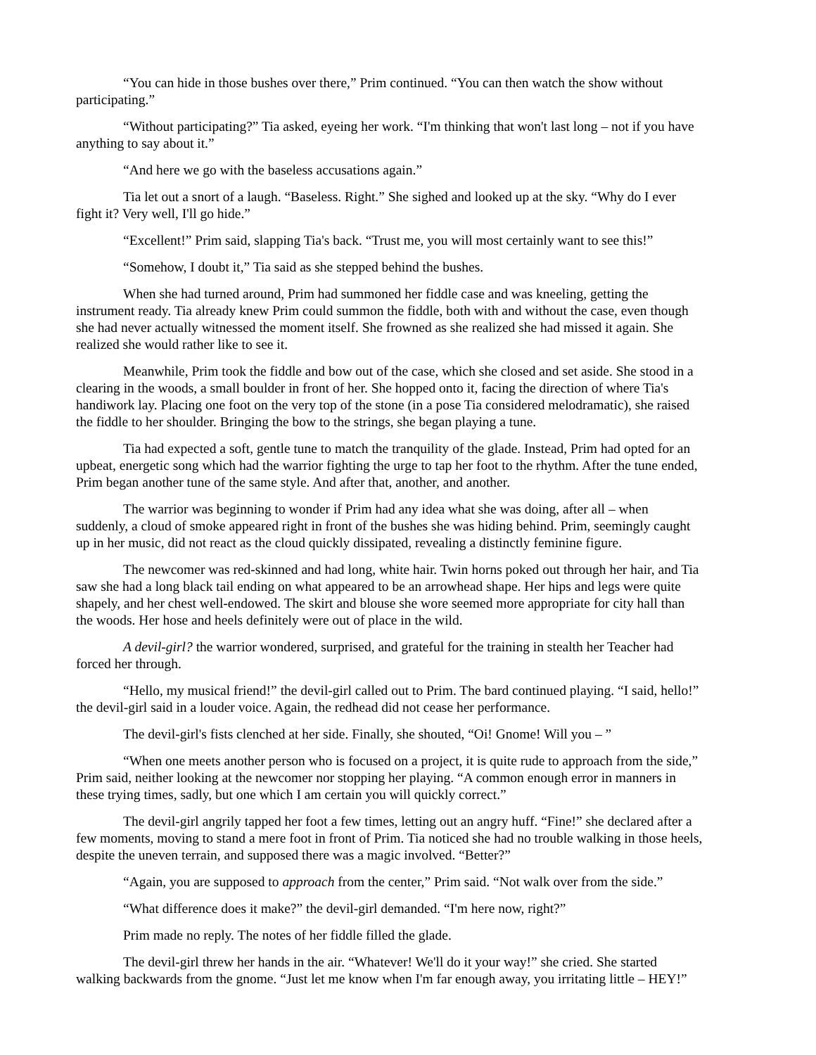“You can hide in those bushes over there,” Prim continued. “You can then watch the show without participating.”
“Without participating?” Tia asked, eyeing her work. “I'm thinking that won't last long – not if you have anything to say about it.”
“And here we go with the baseless accusations again.”
Tia let out a snort of a laugh. “Baseless. Right.” She sighed and looked up at the sky. “Why do I ever fight it? Very well, I'll go hide.”
“Excellent!” Prim said, slapping Tia's back. “Trust me, you will most certainly want to see this!”
“Somehow, I doubt it,” Tia said as she stepped behind the bushes.
When she had turned around, Prim had summoned her fiddle case and was kneeling, getting the instrument ready. Tia already knew Prim could summon the fiddle, both with and without the case, even though she had never actually witnessed the moment itself. She frowned as she realized she had missed it again. She realized she would rather like to see it.
Meanwhile, Prim took the fiddle and bow out of the case, which she closed and set aside. She stood in a clearing in the woods, a small boulder in front of her. She hopped onto it, facing the direction of where Tia's handiwork lay. Placing one foot on the very top of the stone (in a pose Tia considered melodramatic), she raised the fiddle to her shoulder. Bringing the bow to the strings, she began playing a tune.
Tia had expected a soft, gentle tune to match the tranquility of the glade. Instead, Prim had opted for an upbeat, energetic song which had the warrior fighting the urge to tap her foot to the rhythm. After the tune ended, Prim began another tune of the same style. And after that, another, and another.
The warrior was beginning to wonder if Prim had any idea what she was doing, after all – when suddenly, a cloud of smoke appeared right in front of the bushes she was hiding behind. Prim, seemingly caught up in her music, did not react as the cloud quickly dissipated, revealing a distinctly feminine figure.
The newcomer was red-skinned and had long, white hair. Twin horns poked out through her hair, and Tia saw she had a long black tail ending on what appeared to be an arrowhead shape. Her hips and legs were quite shapely, and her chest well-endowed. The skirt and blouse she wore seemed more appropriate for city hall than the woods. Her hose and heels definitely were out of place in the wild.
A devil-girl? the warrior wondered, surprised, and grateful for the training in stealth her Teacher had forced her through.
“Hello, my musical friend!” the devil-girl called out to Prim. The bard continued playing. “I said, hello!” the devil-girl said in a louder voice. Again, the redhead did not cease her performance.
The devil-girl's fists clenched at her side. Finally, she shouted, “Oi! Gnome! Will you – ”
“When one meets another person who is focused on a project, it is quite rude to approach from the side,” Prim said, neither looking at the newcomer nor stopping her playing. “A common enough error in manners in these trying times, sadly, but one which I am certain you will quickly correct.”
The devil-girl angrily tapped her foot a few times, letting out an angry huff. “Fine!” she declared after a few moments, moving to stand a mere foot in front of Prim. Tia noticed she had no trouble walking in those heels, despite the uneven terrain, and supposed there was a magic involved. “Better?”
“Again, you are supposed to approach from the center,” Prim said. “Not walk over from the side.”
“What difference does it make?” the devil-girl demanded. “I'm here now, right?”
Prim made no reply. The notes of her fiddle filled the glade.
The devil-girl threw her hands in the air. “Whatever! We'll do it your way!” she cried. She started walking backwards from the gnome. “Just let me know when I'm far enough away, you irritating little – HEY!”